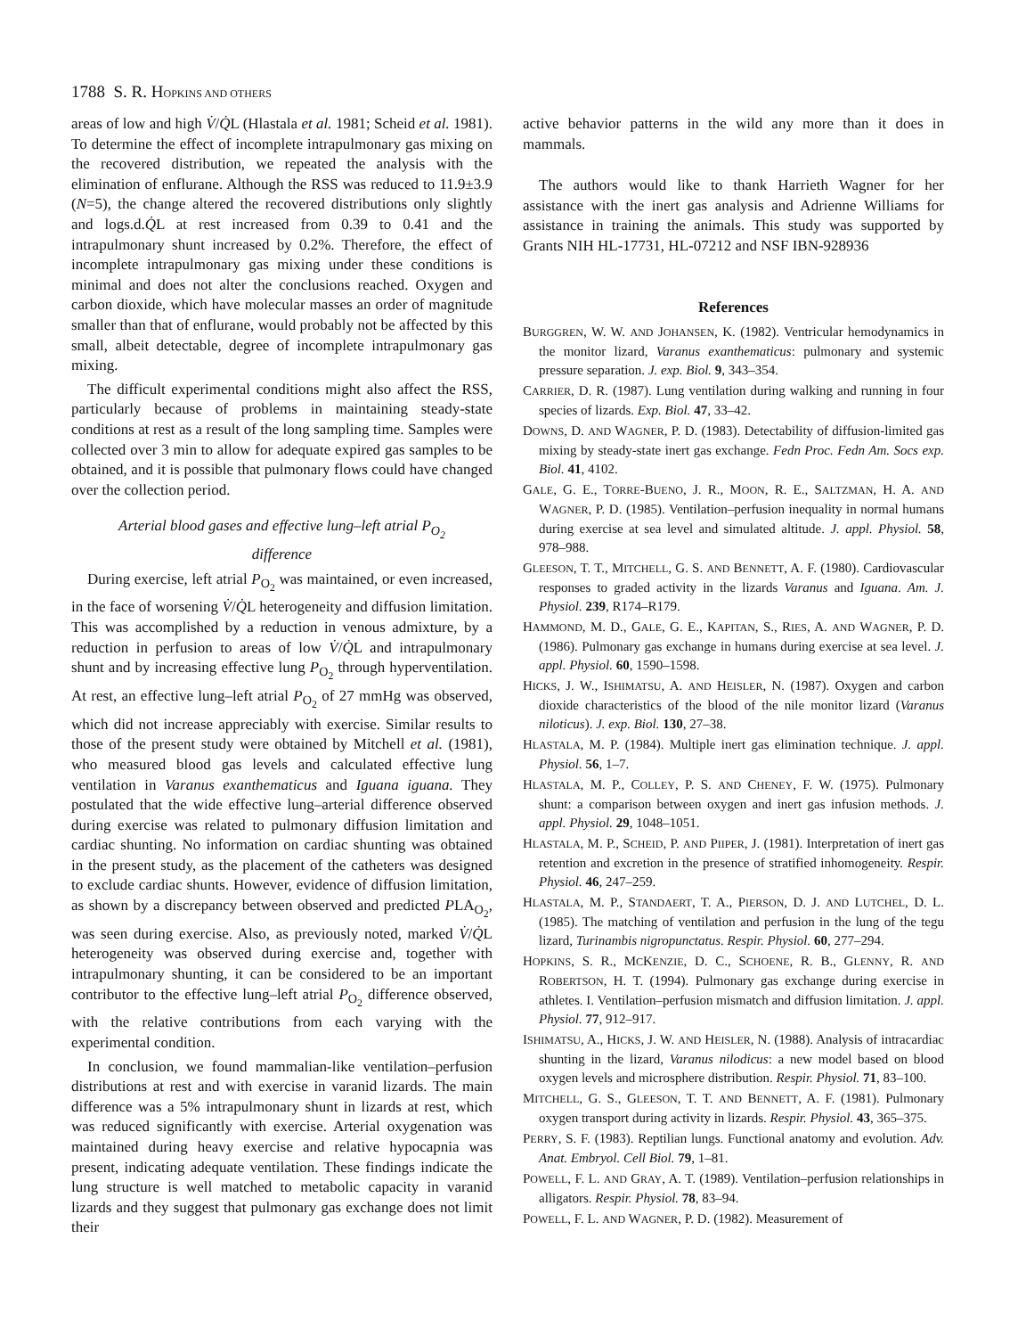1788 S. R. HOPKINS AND OTHERS
areas of low and high V̇/Q̇L (Hlastala et al. 1981; Scheid et al. 1981). To determine the effect of incomplete intrapulmonary gas mixing on the recovered distribution, we repeated the analysis with the elimination of enflurane. Although the RSS was reduced to 11.9±3.9 (N=5), the change altered the recovered distributions only slightly and logs.d.Q̇L at rest increased from 0.39 to 0.41 and the intrapulmonary shunt increased by 0.2%. Therefore, the effect of incomplete intrapulmonary gas mixing under these conditions is minimal and does not alter the conclusions reached. Oxygen and carbon dioxide, which have molecular masses an order of magnitude smaller than that of enflurane, would probably not be affected by this small, albeit detectable, degree of incomplete intrapulmonary gas mixing.
The difficult experimental conditions might also affect the RSS, particularly because of problems in maintaining steady-state conditions at rest as a result of the long sampling time. Samples were collected over 3 min to allow for adequate expired gas samples to be obtained, and it is possible that pulmonary flows could have changed over the collection period.
Arterial blood gases and effective lung–left atrial P<sub>O<sub>2</sub></sub>
difference
During exercise, left atrial P<sub>O<sub>2</sub></sub> was maintained, or even increased, in the face of worsening V̇/Q̇L heterogeneity and diffusion limitation. This was accomplished by a reduction in venous admixture, by a reduction in perfusion to areas of low V̇/Q̇L and intrapulmonary shunt and by increasing effective lung P<sub>O<sub>2</sub></sub> through hyperventilation. At rest, an effective lung–left atrial P<sub>O<sub>2</sub></sub> of 27 mmHg was observed, which did not increase appreciably with exercise. Similar results to those of the present study were obtained by Mitchell et al. (1981), who measured blood gas levels and calculated effective lung ventilation in Varanus exanthematicus and Iguana iguana. They postulated that the wide effective lung–arterial difference observed during exercise was related to pulmonary diffusion limitation and cardiac shunting. No information on cardiac shunting was obtained in the present study, as the placement of the catheters was designed to exclude cardiac shunts. However, evidence of diffusion limitation, as shown by a discrepancy between observed and predicted PLA<sub>O<sub>2</sub></sub>, was seen during exercise. Also, as previously noted, marked V̇/Q̇L heterogeneity was observed during exercise and, together with intrapulmonary shunting, it can be considered to be an important contributor to the effective lung–left atrial P<sub>O<sub>2</sub></sub> difference observed, with the relative contributions from each varying with the experimental condition.
In conclusion, we found mammalian-like ventilation–perfusion distributions at rest and with exercise in varanid lizards. The main difference was a 5% intrapulmonary shunt in lizards at rest, which was reduced significantly with exercise. Arterial oxygenation was maintained during heavy exercise and relative hypocapnia was present, indicating adequate ventilation. These findings indicate the lung structure is well matched to metabolic capacity in varanid lizards and they suggest that pulmonary gas exchange does not limit their
active behavior patterns in the wild any more than it does in mammals.
The authors would like to thank Harrieth Wagner for her assistance with the inert gas analysis and Adrienne Williams for assistance in training the animals. This study was supported by Grants NIH HL-17731, HL-07212 and NSF IBN-928936
References
BURGGREN, W. W. AND JOHANSEN, K. (1982). Ventricular hemodynamics in the monitor lizard, Varanus exanthematicus: pulmonary and systemic pressure separation. J. exp. Biol. 9, 343–354.
CARRIER, D. R. (1987). Lung ventilation during walking and running in four species of lizards. Exp. Biol. 47, 33–42.
DOWNS, D. AND WAGNER, P. D. (1983). Detectability of diffusion-limited gas mixing by steady-state inert gas exchange. Fedn Proc. Fedn Am. Socs exp. Biol. 41, 4102.
GALE, G. E., TORRE-BUENO, J. R., MOON, R. E., SALTZMAN, H. A. AND WAGNER, P. D. (1985). Ventilation–perfusion inequality in normal humans during exercise at sea level and simulated altitude. J. appl. Physiol. 58, 978–988.
GLEESON, T. T., MITCHELL, G. S. AND BENNETT, A. F. (1980). Cardiovascular responses to graded activity in the lizards Varanus and Iguana. Am. J. Physiol. 239, R174–R179.
HAMMOND, M. D., GALE, G. E., KAPITAN, S., RIES, A. AND WAGNER, P. D. (1986). Pulmonary gas exchange in humans during exercise at sea level. J. appl. Physiol. 60, 1590–1598.
HICKS, J. W., ISHIMATSU, A. AND HEISLER, N. (1987). Oxygen and carbon dioxide characteristics of the blood of the nile monitor lizard (Varanus niloticus). J. exp. Biol. 130, 27–38.
HLASTALA, M. P. (1984). Multiple inert gas elimination technique. J. appl. Physiol. 56, 1–7.
HLASTALA, M. P., COLLEY, P. S. AND CHENEY, F. W. (1975). Pulmonary shunt: a comparison between oxygen and inert gas infusion methods. J. appl. Physiol. 29, 1048–1051.
HLASTALA, M. P., SCHEID, P. AND PIIPER, J. (1981). Interpretation of inert gas retention and excretion in the presence of stratified inhomogeneity. Respir. Physiol. 46, 247–259.
HLASTALA, M. P., STANDAERT, T. A., PIERSON, D. J. AND LUTCHEL, D. L. (1985). The matching of ventilation and perfusion in the lung of the tegu lizard, Turinambis nigropunctatus. Respir. Physiol. 60, 277–294.
HOPKINS, S. R., MCKENZIE, D. C., SCHOENE, R. B., GLENNY, R. AND ROBERTSON, H. T. (1994). Pulmonary gas exchange during exercise in athletes. I. Ventilation–perfusion mismatch and diffusion limitation. J. appl. Physiol. 77, 912–917.
ISHIMATSU, A., HICKS, J. W. AND HEISLER, N. (1988). Analysis of intracardiac shunting in the lizard, Varanus nilodicus: a new model based on blood oxygen levels and microsphere distribution. Respir. Physiol. 71, 83–100.
MITCHELL, G. S., GLEESON, T. T. AND BENNETT, A. F. (1981). Pulmonary oxygen transport during activity in lizards. Respir. Physiol. 43, 365–375.
PERRY, S. F. (1983). Reptilian lungs. Functional anatomy and evolution. Adv. Anat. Embryol. Cell Biol. 79, 1–81.
POWELL, F. L. AND GRAY, A. T. (1989). Ventilation–perfusion relationships in alligators. Respir. Physiol. 78, 83–94.
POWELL, F. L. AND WAGNER, P. D. (1982). Measurement of